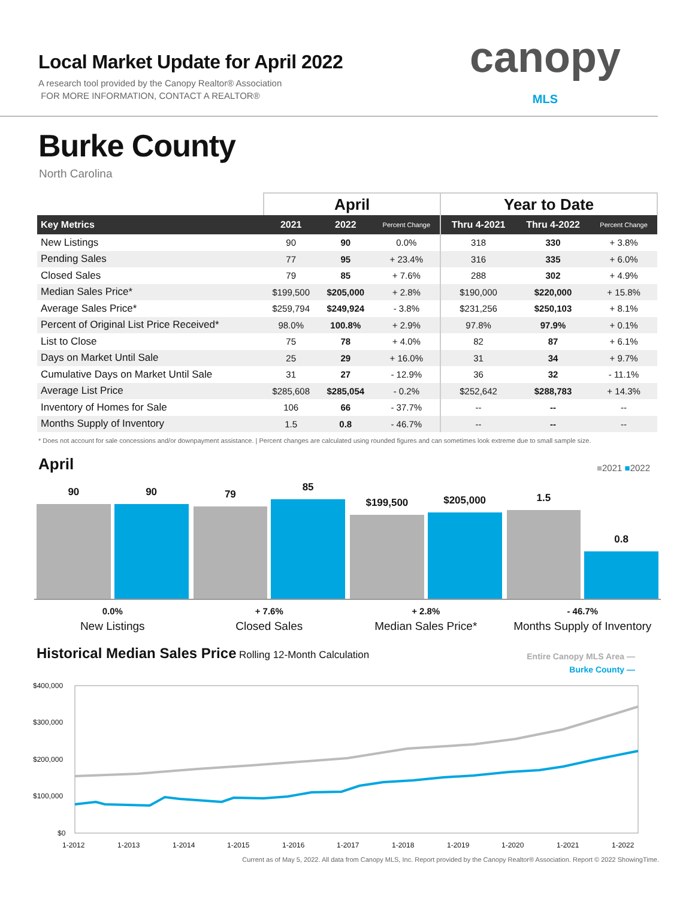Local Market Update for April 2022
A research tool provided by the Canopy Realtor® Association
FOR MORE INFORMATION, CONTACT A REALTOR®
canopy
MLS
Burke County
North Carolina
| | April | | | Year to Date | | |
| --- | --- | --- | --- | --- | --- | --- |
| Key Metrics | 2021 | 2022 | Percent Change | Thru 4-2021 | Thru 4-2022 | Percent Change |
| New Listings | 90 | 90 | 0.0% | 318 | 330 | + 3.8% |
| Pending Sales | 77 | 95 | + 23.4% | 316 | 335 | + 6.0% |
| Closed Sales | 79 | 85 | + 7.6% | 288 | 302 | + 4.9% |
| Median Sales Price* | $199,500 | $205,000 | + 2.8% | $190,000 | $220,000 | + 15.8% |
| Average Sales Price* | $259,794 | $249,924 | - 3.8% | $231,256 | $250,103 | + 8.1% |
| Percent of Original List Price Received* | 98.0% | 100.8% | + 2.9% | 97.8% | 97.9% | + 0.1% |
| List to Close | 75 | 78 | + 4.0% | 82 | 87 | + 6.1% |
| Days on Market Until Sale | 25 | 29 | + 16.0% | 31 | 34 | + 9.7% |
| Cumulative Days on Market Until Sale | 31 | 27 | - 12.9% | 36 | 32 | - 11.1% |
| Average List Price | $285,608 | $285,054 | - 0.2% | $252,642 | $288,783 | + 14.3% |
| Inventory of Homes for Sale | 106 | 66 | - 37.7% | -- | -- | -- |
| Months Supply of Inventory | 1.5 | 0.8 | - 46.7% | -- | -- | -- |
* Does not account for sale concessions and/or downpayment assistance. | Percent changes are calculated using rounded figures and can sometimes look extreme due to small sample size.
April
■2021 ■2022
90
90
79
85
$199,500
$205,000
1.5
0.8
0.0%
New Listings
+ 7.6%
Closed Sales
+ 2.8%
Median Sales Price*
- 46.7%
Months Supply of Inventory
Historical Median Sales Price Rolling 12-Month Calculation
Entire Canopy MLS Area —
Burke County —
$400,000
$300,000
$200,000
$100,000
$0
1-2012
1-2013
1-2014
1-2015
1-2016
1-2017
1-2018
1-2019
1-2020
1-2021
1-2022
Current as of May 5, 2022. All data from Canopy MLS, Inc. Report provided by the Canopy Realtor® Association. Report © 2022 ShowingTime.